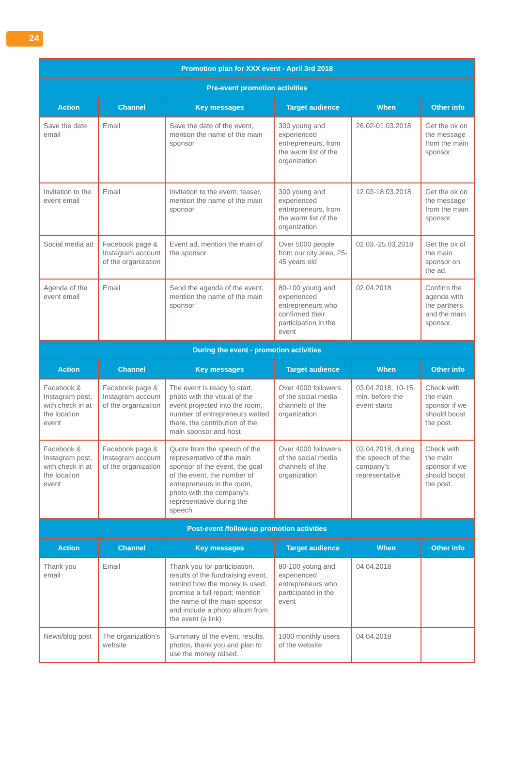24
| Promotion plan for XXX event - April 3rd 2018 | | | | | |
| --- | --- | --- | --- | --- | --- |
| Pre-event promotion activities | | | | | |
| Action | Channel | Key messages | Target audience | When | Other info |
| Save the date email | Email | Save the date of the event, mention the name of the main sponsor | 300 young and experienced entrepreneurs, from the warm list of the organization | 26.02-01.03.2018 | Get the ok on the message from the main sponsor. |
| Invitation to the event email | Email | Invitation to the event, teaser, mention the name of the main sponsor | 300 young and experienced entrepreneurs, from the warm list of the organization | 12.03-18.03.2018 | Get the ok on the message from the main sponsor. |
| Social media ad | Facebook page & Instagram account of the organization | Event ad, mention the main of the sponsor | Over 5000 people from our city area, 25-45 years old | 02.03.-25.03.2018 | Get the ok of the main sponsor on the ad. |
| Agenda of the event email | Email | Send the agenda of the event, mention the name of the main sponsor | 80-100 young and experienced entrepreneurs who confirmed their participation in the event | 02.04.2018 | Confirm the agenda with the partners and the main sponsor. |
| During the event - promotion activities | | | | | |
| Action | Channel | Key messages | Target audience | When | Other info |
| Facebook & Instagram post, with check in at the location event | Facebook page & Instagram account of the organization | The event is ready to start, photo with the visual of the event projected into the room, number of entrepreneurs waited there, the contribution of the main sponsor and host | Over 4000 followers of the social media channels of the organization | 03.04.2018, 10-15 min. before the event starts | Check with the main sponsor if we should boost the post. |
| Facebook & Instagram post, with check in at the location event | Facebook page & Instagram account of the organization | Quote from the speech of the representative of the main sponsor of the event, the goal of the event, the number of entrepreneurs in the room, photo with the company’s representative during the speech | Over 4000 followers of the social media channels of the organization | 03.04.2018, during the speech of the company’s representative | Check with the main sponsor if we should boost the post. |
| Post-event /follow-up promotion activities | | | | | |
| Action | Channel | Key messages | Target audience | When | Other info |
| Thank you email | Email | Thank you for participation, results of the fundraising event, remind how the money is used, promise a full report; mention the name of the main sponsor and include a photo album from the event (a link) | 80-100 young and experienced entrepreneurs who participated in the event | 04.04.2018 | |
| News/blog post | The organization’s website | Summary of the event, results, photos, thank you and plan to use the money raised. | 1000 monthly users of the website | 04.04.2018 | |